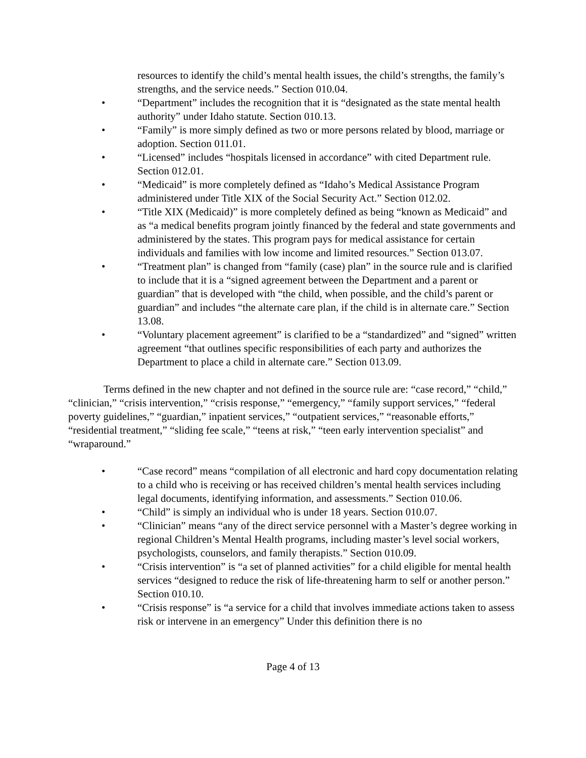resources to identify the child’s mental health issues, the child’s strengths, the family’s strengths, and the service needs.” Section 010.04.
• “Department” includes the recognition that it is “designated as the state mental health authority” under Idaho statute. Section 010.13.
• “Family” is more simply defined as two or more persons related by blood, marriage or adoption. Section 011.01.
• “Licensed” includes “hospitals licensed in accordance” with cited Department rule. Section 012.01.
• “Medicaid” is more completely defined as “Idaho’s Medical Assistance Program administered under Title XIX of the Social Security Act.” Section 012.02.
• “Title XIX (Medicaid)” is more completely defined as being “known as Medicaid” and as “a medical benefits program jointly financed by the federal and state governments and administered by the states. This program pays for medical assistance for certain individuals and families with low income and limited resources.” Section 013.07.
• “Treatment plan” is changed from “family (case) plan” in the source rule and is clarified to include that it is a “signed agreement between the Department and a parent or guardian” that is developed with “the child, when possible, and the child’s parent or guardian” and includes “the alternate care plan, if the child is in alternate care.” Section 13.08.
• “Voluntary placement agreement” is clarified to be a “standardized” and “signed” written agreement “that outlines specific responsibilities of each party and authorizes the Department to place a child in alternate care.” Section 013.09.
Terms defined in the new chapter and not defined in the source rule are: “case record,” “child,” “clinician,” “crisis intervention,” “crisis response,” “emergency,” “family support services,” “federal poverty guidelines,” “guardian,” inpatient services,” “outpatient services,” “reasonable efforts,” “residential treatment,” “sliding fee scale,” “teens at risk,” “teen early intervention specialist” and “wraparound.”
• “Case record” means “compilation of all electronic and hard copy documentation relating to a child who is receiving or has received children’s mental health services including legal documents, identifying information, and assessments.” Section 010.06.
• “Child” is simply an individual who is under 18 years. Section 010.07.
• “Clinician” means “any of the direct service personnel with a Master’s degree working in regional Children’s Mental Health programs, including master’s level social workers, psychologists, counselors, and family therapists.” Section 010.09.
• “Crisis intervention” is “a set of planned activities” for a child eligible for mental health services “designed to reduce the risk of life-threatening harm to self or another person.” Section 010.10.
• “Crisis response” is “a service for a child that involves immediate actions taken to assess risk or intervene in an emergency” Under this definition there is no
Page 4 of 13